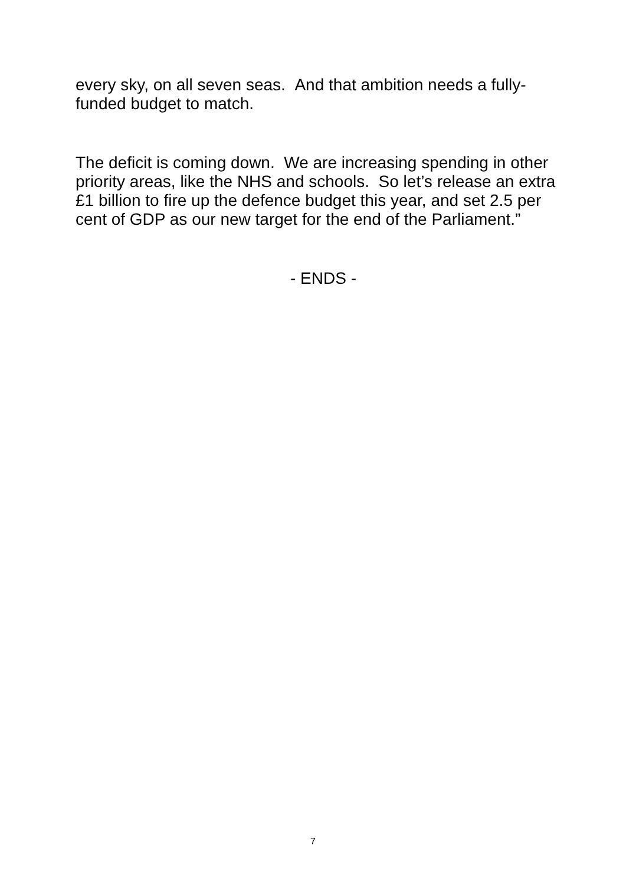every sky, on all seven seas. And that ambition needs a fully-funded budget to match.
The deficit is coming down. We are increasing spending in other priority areas, like the NHS and schools. So let’s release an extra £1 billion to fire up the defence budget this year, and set 2.5 per cent of GDP as our new target for the end of the Parliament.”
- ENDS -
7